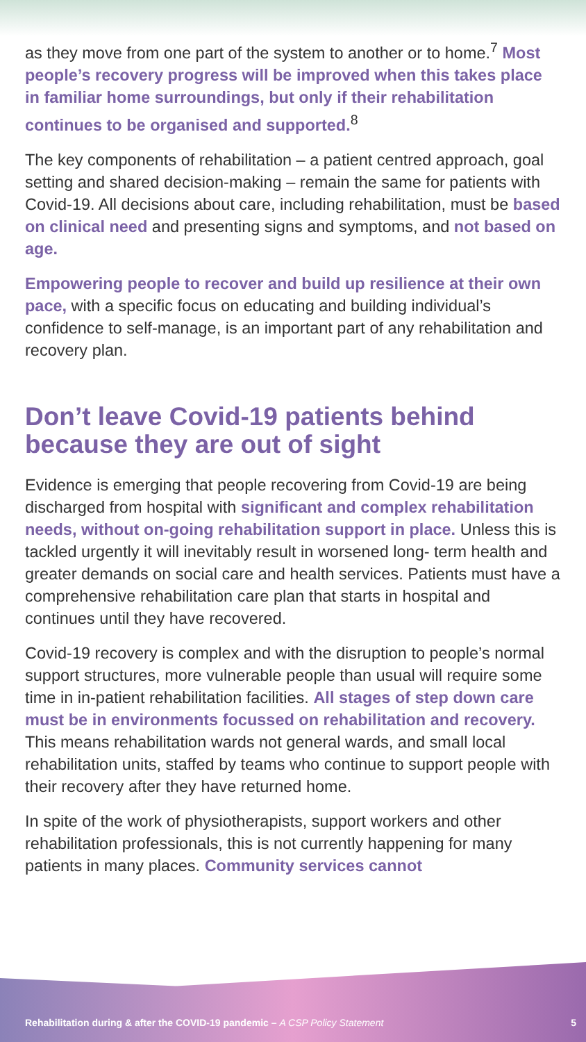as they move from one part of the system to another or to home.<sup>7</sup> Most people’s recovery progress will be improved when this takes place in familiar home surroundings, but only if their rehabilitation continues to be organised and supported.<sup>8</sup>
The key components of rehabilitation – a patient centred approach, goal setting and shared decision-making – remain the same for patients with Covid-19. All decisions about care, including rehabilitation, must be based on clinical need and presenting signs and symptoms, and not based on age.
Empowering people to recover and build up resilience at their own pace, with a specific focus on educating and building individual’s confidence to self-manage, is an important part of any rehabilitation and recovery plan.
Don’t leave Covid-19 patients behind because they are out of sight
Evidence is emerging that people recovering from Covid-19 are being discharged from hospital with significant and complex rehabilitation needs, without on-going rehabilitation support in place. Unless this is tackled urgently it will inevitably result in worsened long- term health and greater demands on social care and health services. Patients must have a comprehensive rehabilitation care plan that starts in hospital and continues until they have recovered.
Covid-19 recovery is complex and with the disruption to people’s normal support structures, more vulnerable people than usual will require some time in in-patient rehabilitation facilities. All stages of step down care must be in environments focussed on rehabilitation and recovery. This means rehabilitation wards not general wards, and small local rehabilitation units, staffed by teams who continue to support people with their recovery after they have returned home.
In spite of the work of physiotherapists, support workers and other rehabilitation professionals, this is not currently happening for many patients in many places. Community services cannot
Rehabilitation during & after the COVID-19 pandemic – A CSP Policy Statement 5